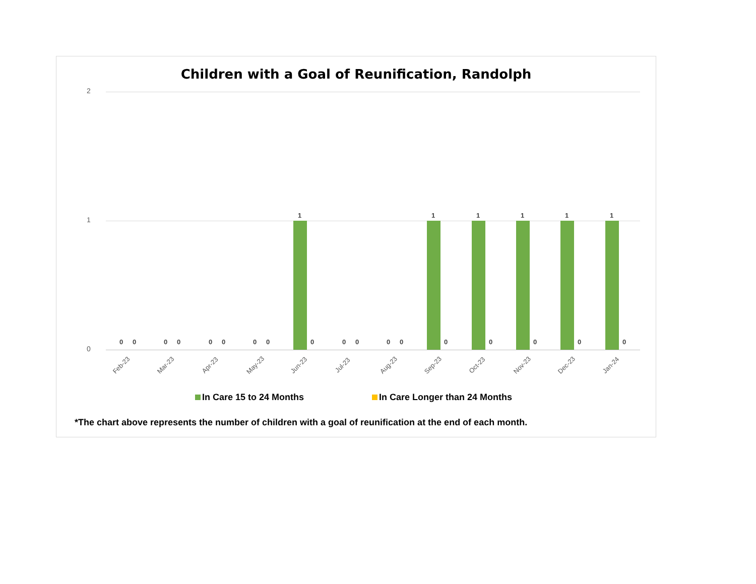Children with a Goal of Reunification, Randolph
2
1
0
0 0
Feb-23
0 0
Mar-23
0 0
Apr-23
0 0
May-23
1
0
Jun-23
0 0
Jul-23
0 0
Aug-23
1
0
Sep-23
1
0
Oct-23
1
0
Nov-23
1
0
Dec-23
1
0
Jan-24
In Care 15 to 24 Months In Care Longer than 24 Months
*The chart above represents the number of children with a goal of reunification at the end of each month.